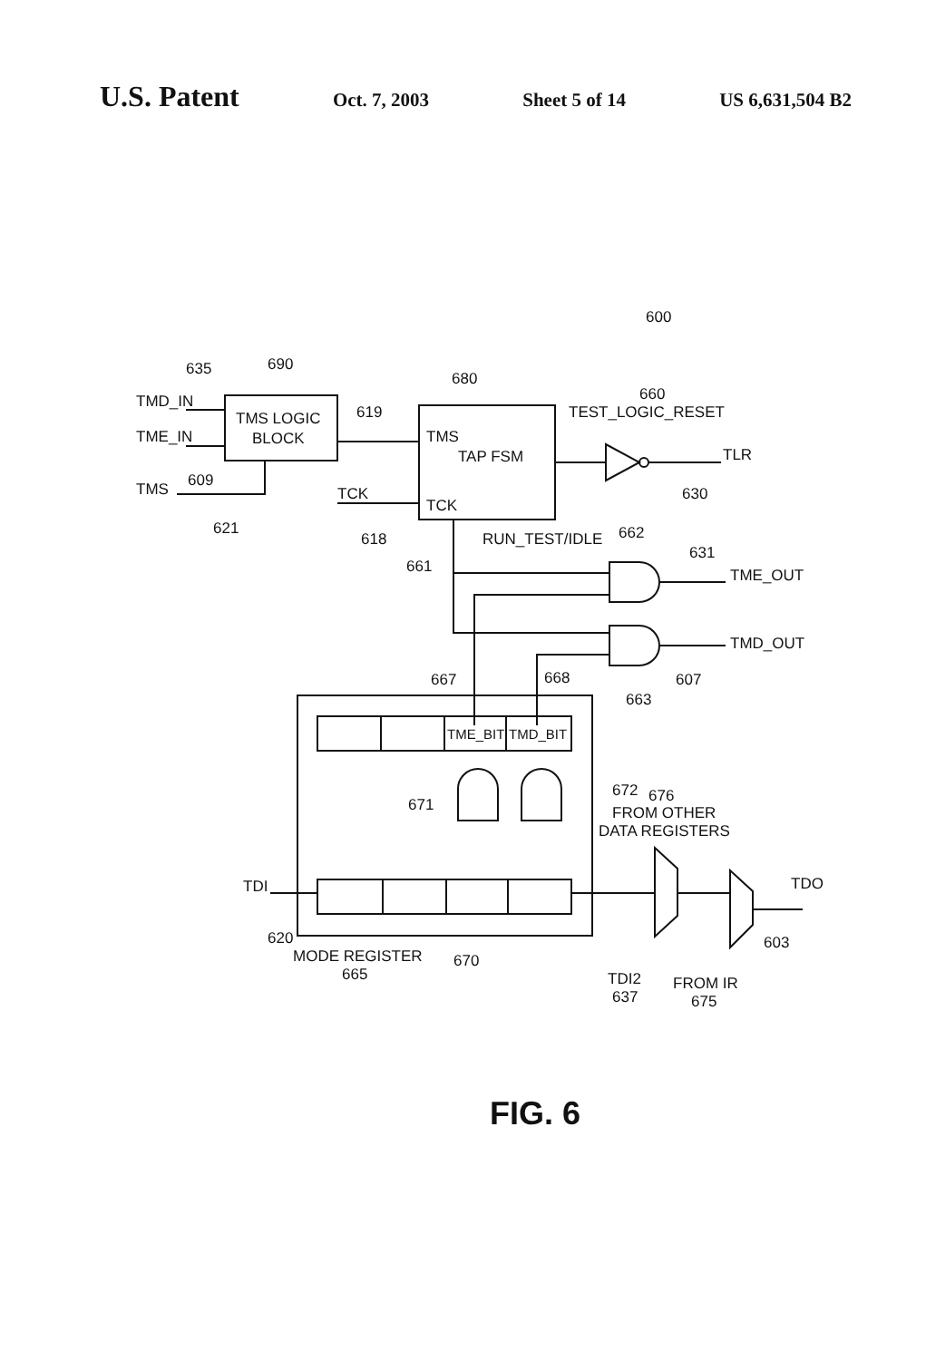U.S. Patent Oct. 7, 2003 Sheet 5 of 14 US 6,631,504 B2
600
635
690
TMD_IN
TME_IN
TMS
609
621
TMS LOGIC
BLOCK
619
680
TMS
TAP FSM
TCK
TCK
618
660
TEST_LOGIC_RESET
TLR
630
RUN_TEST/IDLE
662
631
661
TME_OUT
TMD_OUT
607
663
667
668
TME_BIT
TMD_BIT
671
672
676
FROM OTHER
DATA REGISTERS
TDI
TDO
603
620
MODE REGISTER
665
670
TDI2
637
FROM IR
675
FIG. 6